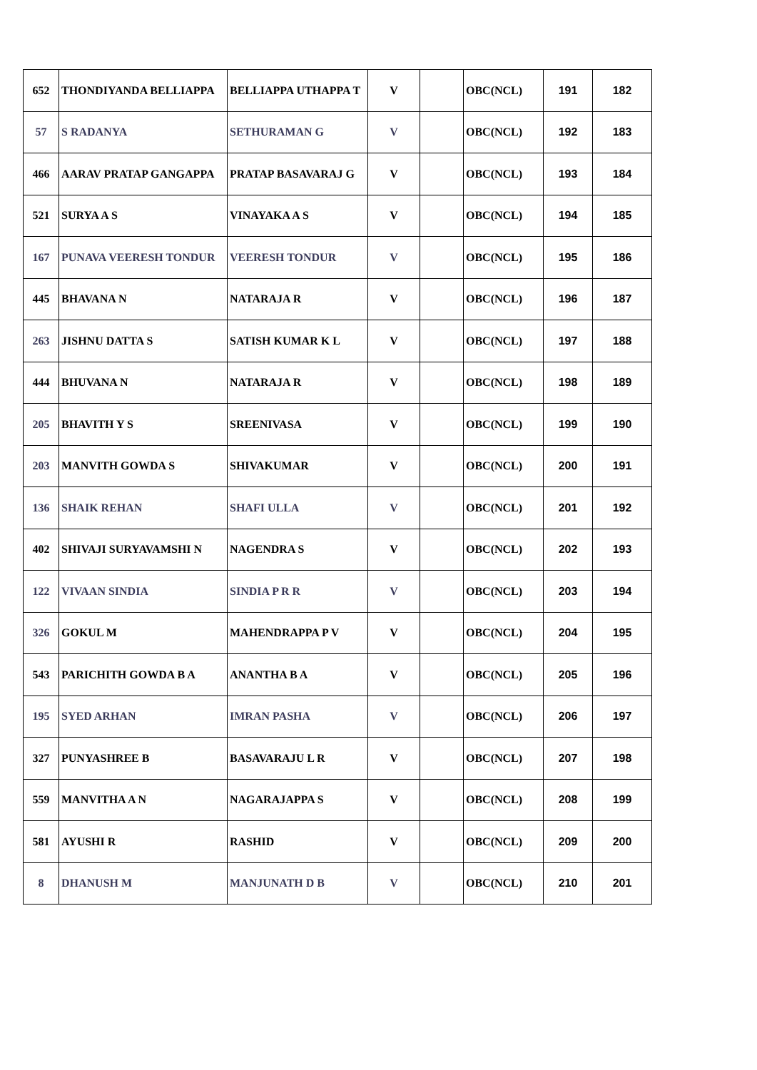| 652 | THONDIYANDA BELLIAPPA | BELLIAPPA UTHAPPA T | V | | OBC(NCL) | 191 | 182 |
| 57 | S RADANYA | SETHURAMAN G | V | | OBC(NCL) | 192 | 183 |
| 466 | AARAV PRATAP GANGAPPA | PRATAP BASAVARAJ G | V | | OBC(NCL) | 193 | 184 |
| 521 | SURYA A S | VINAYAKA A S | V | | OBC(NCL) | 194 | 185 |
| 167 | PUNAVA VEERESH TONDUR | VEERESH TONDUR | V | | OBC(NCL) | 195 | 186 |
| 445 | BHAVANA N | NATARAJA R | V | | OBC(NCL) | 196 | 187 |
| 263 | JISHNU DATTA S | SATISH KUMAR K L | V | | OBC(NCL) | 197 | 188 |
| 444 | BHUVANA N | NATARAJA R | V | | OBC(NCL) | 198 | 189 |
| 205 | BHAVITH Y S | SREENIVASA | V | | OBC(NCL) | 199 | 190 |
| 203 | MANVITH GOWDA S | SHIVAKUMAR | V | | OBC(NCL) | 200 | 191 |
| 136 | SHAIK REHAN | SHAFI ULLA | V | | OBC(NCL) | 201 | 192 |
| 402 | SHIVAJI SURYAVAMSHI N | NAGENDRA S | V | | OBC(NCL) | 202 | 193 |
| 122 | VIVAAN SINDIA | SINDIA P R R | V | | OBC(NCL) | 203 | 194 |
| 326 | GOKUL M | MAHENDRAPPA P V | V | | OBC(NCL) | 204 | 195 |
| 543 | PARICHITH GOWDA B A | ANANTHA B A | V | | OBC(NCL) | 205 | 196 |
| 195 | SYED ARHAN | IMRAN PASHA | V | | OBC(NCL) | 206 | 197 |
| 327 | PUNYASHREE B | BASAVARAJU L R | V | | OBC(NCL) | 207 | 198 |
| 559 | MANVITHA A N | NAGARAJAPPA S | V | | OBC(NCL) | 208 | 199 |
| 581 | AYUSHI R | RASHID | V | | OBC(NCL) | 209 | 200 |
| 8 | DHANUSH M | MANJUNATH D B | V | | OBC(NCL) | 210 | 201 |